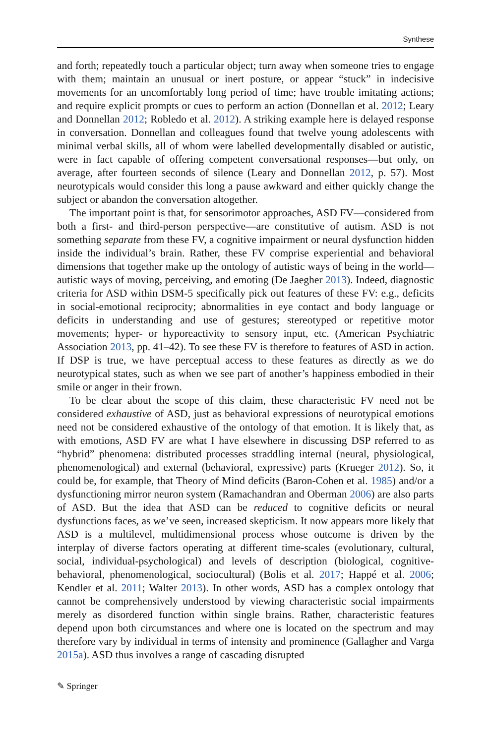Synthese
and forth; repeatedly touch a particular object; turn away when someone tries to engage with them; maintain an unusual or inert posture, or appear “stuck” in indecisive movements for an uncomfortably long period of time; have trouble imitating actions; and require explicit prompts or cues to perform an action (Donnellan et al. 2012; Leary and Donnellan 2012; Robledo et al. 2012). A striking example here is delayed response in conversation. Donnellan and colleagues found that twelve young adolescents with minimal verbal skills, all of whom were labelled developmentally disabled or autistic, were in fact capable of offering competent conversational responses—but only, on average, after fourteen seconds of silence (Leary and Donnellan 2012, p. 57). Most neurotypicals would consider this long a pause awkward and either quickly change the subject or abandon the conversation altogether.
The important point is that, for sensorimotor approaches, ASD FV—considered from both a first- and third-person perspective—are constitutive of autism. ASD is not something separate from these FV, a cognitive impairment or neural dysfunction hidden inside the individual’s brain. Rather, these FV comprise experiential and behavioral dimensions that together make up the ontology of autistic ways of being in the world—autistic ways of moving, perceiving, and emoting (De Jaegher 2013). Indeed, diagnostic criteria for ASD within DSM-5 specifically pick out features of these FV: e.g., deficits in social-emotional reciprocity; abnormalities in eye contact and body language or deficits in understanding and use of gestures; stereotyped or repetitive motor movements; hyper- or hyporeactivity to sensory input, etc. (American Psychiatric Association 2013, pp. 41–42). To see these FV is therefore to features of ASD in action. If DSP is true, we have perceptual access to these features as directly as we do neurotypical states, such as when we see part of another’s happiness embodied in their smile or anger in their frown.
To be clear about the scope of this claim, these characteristic FV need not be considered exhaustive of ASD, just as behavioral expressions of neurotypical emotions need not be considered exhaustive of the ontology of that emotion. It is likely that, as with emotions, ASD FV are what I have elsewhere in discussing DSP referred to as “hybrid” phenomena: distributed processes straddling internal (neural, physiological, phenomenological) and external (behavioral, expressive) parts (Krueger 2012). So, it could be, for example, that Theory of Mind deficits (Baron-Cohen et al. 1985) and/or a dysfunctioning mirror neuron system (Ramachandran and Oberman 2006) are also parts of ASD. But the idea that ASD can be reduced to cognitive deficits or neural dysfunctions faces, as we’ve seen, increased skepticism. It now appears more likely that ASD is a multilevel, multidimensional process whose outcome is driven by the interplay of diverse factors operating at different time-scales (evolutionary, cultural, social, individual-psychological) and levels of description (biological, cognitive-behavioral, phenomenological, sociocultural) (Bolis et al. 2017; Happé et al. 2006; Kendler et al. 2011; Walter 2013). In other words, ASD has a complex ontology that cannot be comprehensively understood by viewing characteristic social impairments merely as disordered function within single brains. Rather, characteristic features depend upon both circumstances and where one is located on the spectrum and may therefore vary by individual in terms of intensity and prominence (Gallagher and Varga 2015a). ASD thus involves a range of cascading disrupted
✎ Springer